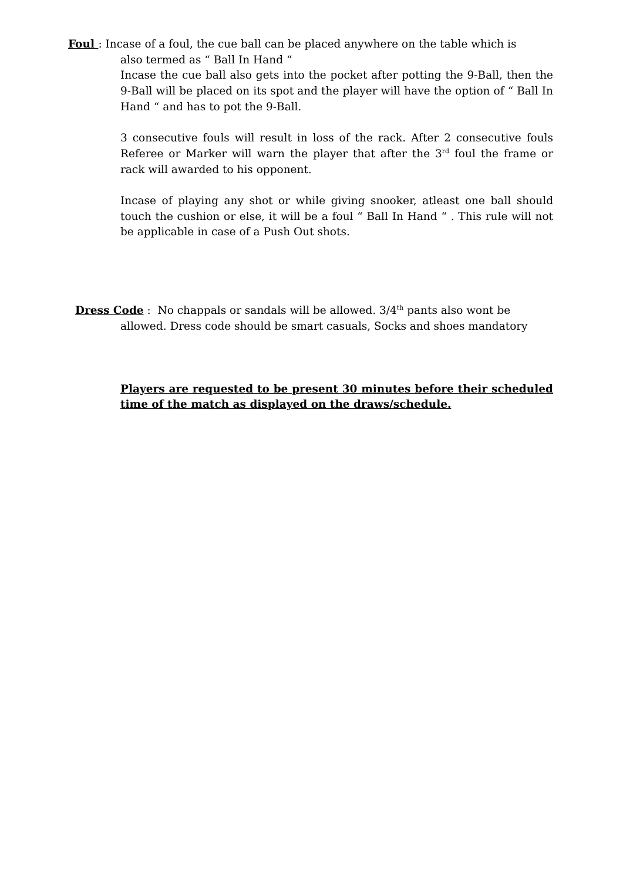Foul : Incase of a foul, the cue ball can be placed anywhere on the table which is
also termed as “ Ball In Hand “
Incase the cue ball also gets into the pocket after potting the 9-Ball, then the 9-Ball will be placed on its spot and the player will have the option of “ Ball In Hand “ and has to pot the 9-Ball.
3 consecutive fouls will result in loss of the rack. After 2 consecutive fouls Referee or Marker will warn the player that after the 3<sup>rd</sup> foul the frame or rack will awarded to his opponent.
Incase of playing any shot or while giving snooker, atleast one ball should touch the cushion or else, it will be a foul “ Ball In Hand “ . This rule will not be applicable in case of a Push Out shots.
Dress Code : No chappals or sandals will be allowed. 3/4<sup>th</sup> pants also wont be
allowed. Dress code should be smart casuals, Socks and shoes mandatory
Players are requested to be present 30 minutes before their scheduled time of the match as displayed on the draws/schedule.